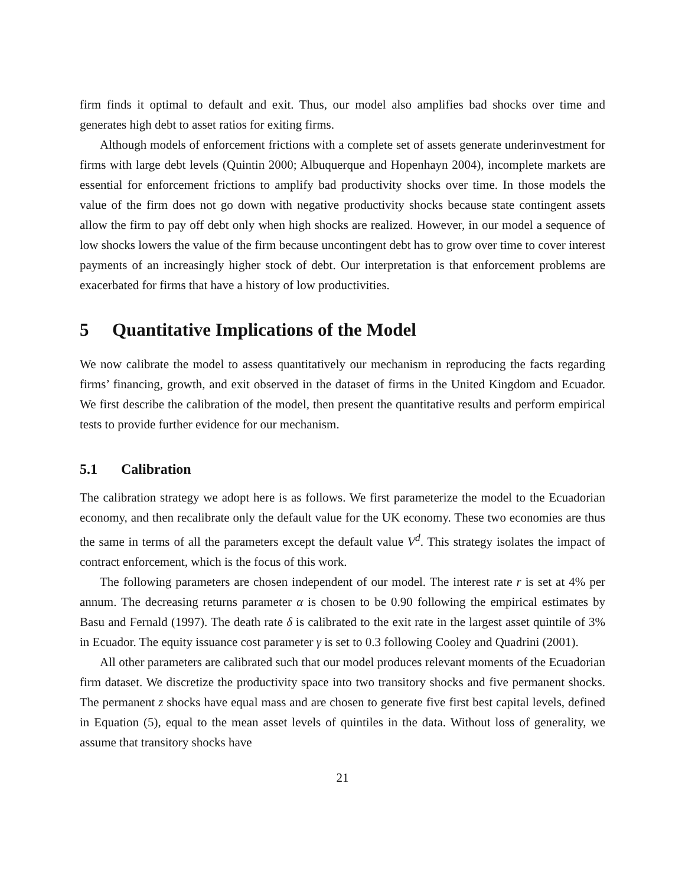firm finds it optimal to default and exit. Thus, our model also amplifies bad shocks over time and generates high debt to asset ratios for exiting firms.
Although models of enforcement frictions with a complete set of assets generate underinvestment for firms with large debt levels (Quintin 2000; Albuquerque and Hopenhayn 2004), incomplete markets are essential for enforcement frictions to amplify bad productivity shocks over time. In those models the value of the firm does not go down with negative productivity shocks because state contingent assets allow the firm to pay off debt only when high shocks are realized. However, in our model a sequence of low shocks lowers the value of the firm because uncontingent debt has to grow over time to cover interest payments of an increasingly higher stock of debt. Our interpretation is that enforcement problems are exacerbated for firms that have a history of low productivities.
5 Quantitative Implications of the Model
We now calibrate the model to assess quantitatively our mechanism in reproducing the facts regarding firms’ financing, growth, and exit observed in the dataset of firms in the United Kingdom and Ecuador. We first describe the calibration of the model, then present the quantitative results and perform empirical tests to provide further evidence for our mechanism.
5.1 Calibration
The calibration strategy we adopt here is as follows. We first parameterize the model to the Ecuadorian economy, and then recalibrate only the default value for the UK economy. These two economies are thus the same in terms of all the parameters except the default value V<sup>d</sup>. This strategy isolates the impact of contract enforcement, which is the focus of this work.
The following parameters are chosen independent of our model. The interest rate r is set at 4% per annum. The decreasing returns parameter α is chosen to be 0.90 following the empirical estimates by Basu and Fernald (1997). The death rate δ is calibrated to the exit rate in the largest asset quintile of 3% in Ecuador. The equity issuance cost parameter γ is set to 0.3 following Cooley and Quadrini (2001).
All other parameters are calibrated such that our model produces relevant moments of the Ecuadorian firm dataset. We discretize the productivity space into two transitory shocks and five permanent shocks. The permanent z shocks have equal mass and are chosen to generate five first best capital levels, defined in Equation (5), equal to the mean asset levels of quintiles in the data. Without loss of generality, we assume that transitory shocks have
21